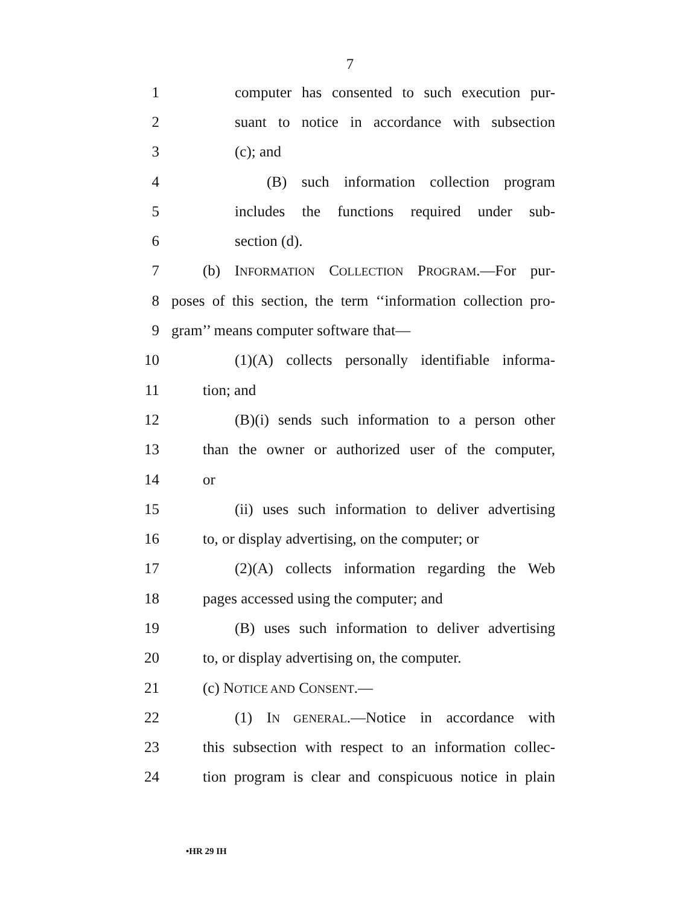7
1 computer has consented to such execution pur-
2 suant to notice in accordance with subsection
3 (c); and
4 (B) such information collection program
5 includes the functions required under sub-
6 section (d).
7 (b) INFORMATION COLLECTION PROGRAM.—For pur-
8 poses of this section, the term ‘‘information collection pro-
9 gram’’ means computer software that—
10 (1)(A) collects personally identifiable informa-
11 tion; and
12 (B)(i) sends such information to a person other
13 than the owner or authorized user of the computer,
14 or
15 (ii) uses such information to deliver advertising
16 to, or display advertising, on the computer; or
17 (2)(A) collects information regarding the Web
18 pages accessed using the computer; and
19 (B) uses such information to deliver advertising
20 to, or display advertising on, the computer.
21 (c) NOTICE AND CONSENT.—
22 (1) IN GENERAL.—Notice in accordance with
23 this subsection with respect to an information collec-
24 tion program is clear and conspicuous notice in plain
•HR 29 IH